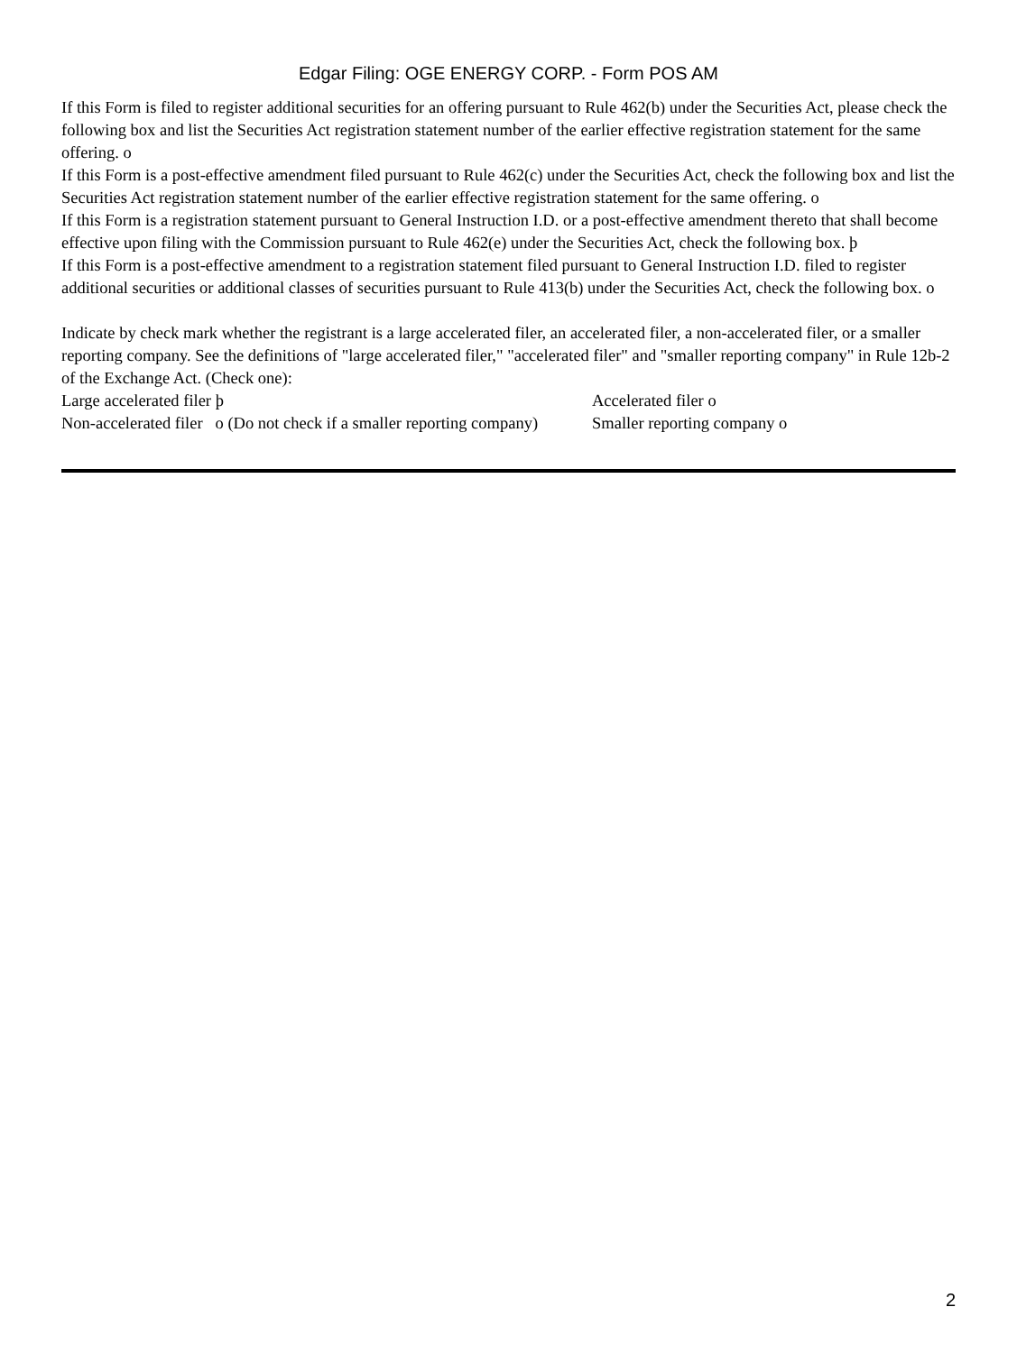Edgar Filing: OGE ENERGY CORP. - Form POS AM
If this Form is filed to register additional securities for an offering pursuant to Rule 462(b) under the Securities Act, please check the following box and list the Securities Act registration statement number of the earlier effective registration statement for the same offering. o
If this Form is a post-effective amendment filed pursuant to Rule 462(c) under the Securities Act, check the following box and list the Securities Act registration statement number of the earlier effective registration statement for the same offering. o
If this Form is a registration statement pursuant to General Instruction I.D. or a post-effective amendment thereto that shall become effective upon filing with the Commission pursuant to Rule 462(e) under the Securities Act, check the following box. þ
If this Form is a post-effective amendment to a registration statement filed pursuant to General Instruction I.D. filed to register additional securities or additional classes of securities pursuant to Rule 413(b) under the Securities Act, check the following box. o
Indicate by check mark whether the registrant is a large accelerated filer, an accelerated filer, a non-accelerated filer, or a smaller reporting company. See the definitions of "large accelerated filer," "accelerated filer" and "smaller reporting company" in Rule 12b-2 of the Exchange Act. (Check one):
Large accelerated filer þ Accelerated filer o
Non-accelerated filer o (Do not check if a smaller reporting company)
Smaller reporting company o
2